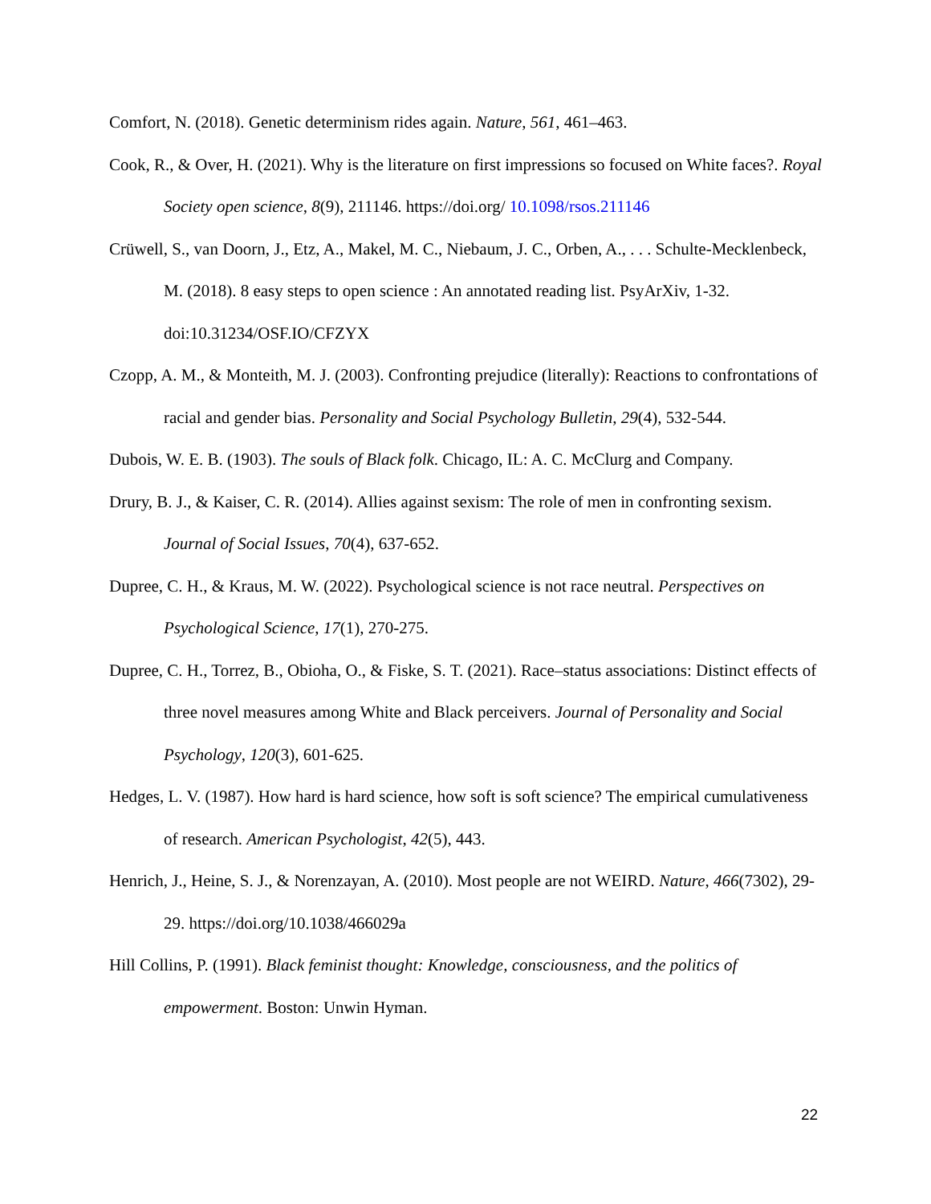Comfort, N. (2018). Genetic determinism rides again. Nature, 561, 461–463.
Cook, R., & Over, H. (2021). Why is the literature on first impressions so focused on White faces?. Royal Society open science, 8(9), 211146. https://doi.org/ 10.1098/rsos.211146
Crüwell, S., van Doorn, J., Etz, A., Makel, M. C., Niebaum, J. C., Orben, A., . . . Schulte-Mecklenbeck, M. (2018). 8 easy steps to open science : An annotated reading list. PsyArXiv, 1-32. doi:10.31234/OSF.IO/CFZYX
Czopp, A. M., & Monteith, M. J. (2003). Confronting prejudice (literally): Reactions to confrontations of racial and gender bias. Personality and Social Psychology Bulletin, 29(4), 532-544.
Dubois, W. E. B. (1903). The souls of Black folk. Chicago, IL: A. C. McClurg and Company.
Drury, B. J., & Kaiser, C. R. (2014). Allies against sexism: The role of men in confronting sexism. Journal of Social Issues, 70(4), 637-652.
Dupree, C. H., & Kraus, M. W. (2022). Psychological science is not race neutral. Perspectives on Psychological Science, 17(1), 270-275.
Dupree, C. H., Torrez, B., Obioha, O., & Fiske, S. T. (2021). Race–status associations: Distinct effects of three novel measures among White and Black perceivers. Journal of Personality and Social Psychology, 120(3), 601-625.
Hedges, L. V. (1987). How hard is hard science, how soft is soft science? The empirical cumulativeness of research. American Psychologist, 42(5), 443.
Henrich, J., Heine, S. J., & Norenzayan, A. (2010). Most people are not WEIRD. Nature, 466(7302), 29-29. https://doi.org/10.1038/466029a
Hill Collins, P. (1991). Black feminist thought: Knowledge, consciousness, and the politics of empowerment. Boston: Unwin Hyman.
22